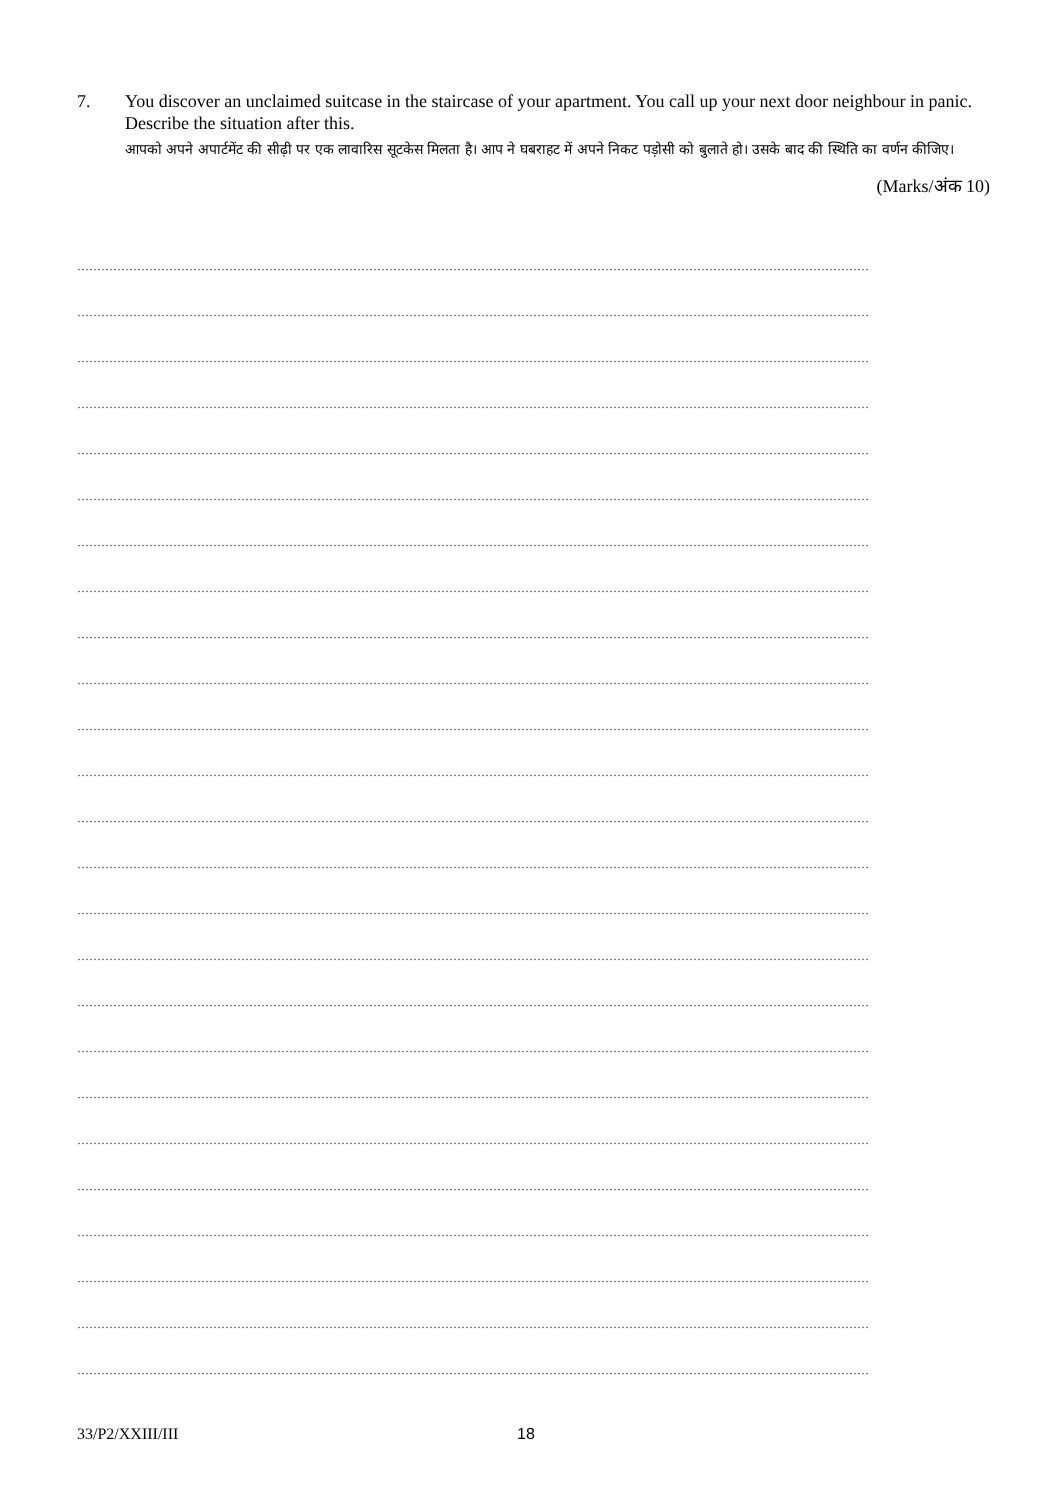7. You discover an unclaimed suitcase in the staircase of your apartment. You call up your next door neighbour in panic. Describe the situation after this.
आपको अपने अपार्टमेंट की सीढ़ी पर एक लावारिस सूटकेस मिलता है। आप ने घबराहट में अपने निकट पड़ोसी को बुलाते हो। उसके बाद की स्थिति का वर्णन कीजिए।
(Marks/अंक 10)
………………………………………………………………………………………………………………………………………………………………………………
………………………………………………………………………………………………………………………………………………………………………………
………………………………………………………………………………………………………………………………………………………………………………
………………………………………………………………………………………………………………………………………………………………………………
………………………………………………………………………………………………………………………………………………………………………………
………………………………………………………………………………………………………………………………………………………………………………
………………………………………………………………………………………………………………………………………………………………………………
………………………………………………………………………………………………………………………………………………………………………………
………………………………………………………………………………………………………………………………………………………………………………
………………………………………………………………………………………………………………………………………………………………………………
………………………………………………………………………………………………………………………………………………………………………………
………………………………………………………………………………………………………………………………………………………………………………
………………………………………………………………………………………………………………………………………………………………………………
………………………………………………………………………………………………………………………………………………………………………………
………………………………………………………………………………………………………………………………………………………………………………
………………………………………………………………………………………………………………………………………………………………………………
………………………………………………………………………………………………………………………………………………………………………………
………………………………………………………………………………………………………………………………………………………………………………
………………………………………………………………………………………………………………………………………………………………………………
………………………………………………………………………………………………………………………………………………………………………………
………………………………………………………………………………………………………………………………………………………………………………
………………………………………………………………………………………………………………………………………………………………………………
………………………………………………………………………………………………………………………………………………………………………………
………………………………………………………………………………………………………………………………………………………………………………
………………………………………………………………………………………………………………………………………………………………………………
33/P2/XXIII/III 18